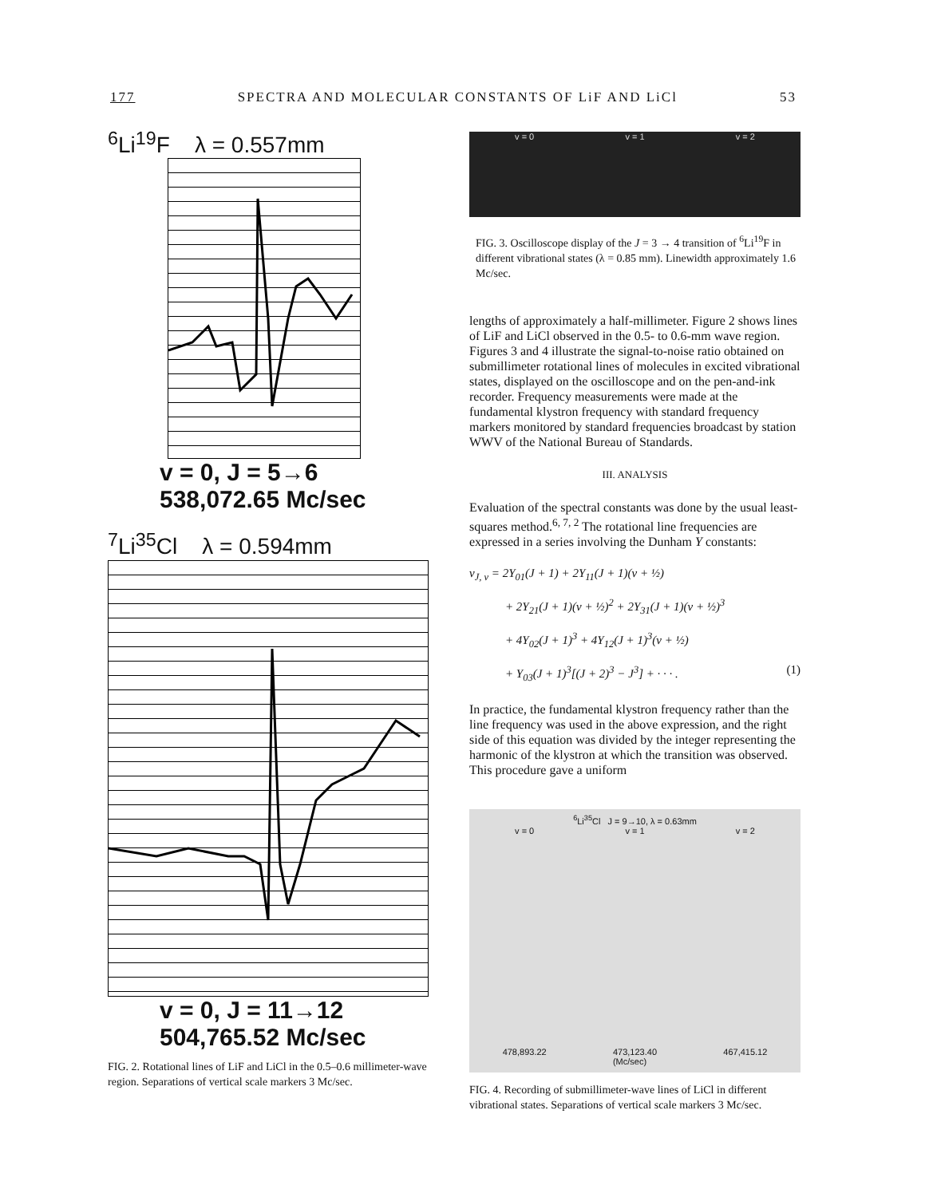177 SPECTRA AND MOLECULAR CONSTANTS OF LiF AND LiCl 53
<sup>6</sup>Li<sup>19</sup>F λ = 0.557mm
v = 0, J = 5→6
538,072.65 Mc/sec
<sup>7</sup>Li<sup>35</sup>Cl λ = 0.594mm
v = 0, J = 11→12
504,765.52 Mc/sec
FIG. 2. Rotational lines of LiF and LiCl in the 0.5–0.6 millimeter-wave region. Separations of vertical scale markers 3 Mc/sec.
v = 0 v = 1 v = 2
FIG. 3. Oscilloscope display of the J = 3 → 4 transition of <sup>6</sup>Li<sup>19</sup>F in different vibrational states (λ = 0.85 mm). Linewidth approximately 1.6 Mc/sec.
lengths of approximately a half-millimeter. Figure 2 shows lines of LiF and LiCl observed in the 0.5- to 0.6-mm wave region. Figures 3 and 4 illustrate the signal-to-noise ratio obtained on submillimeter rotational lines of molecules in excited vibrational states, displayed on the oscilloscope and on the pen-and-ink recorder. Frequency measurements were made at the fundamental klystron frequency with standard frequency markers monitored by standard frequencies broadcast by station WWV of the National Bureau of Standards.
III. ANALYSIS
Evaluation of the spectral constants was done by the usual least-squares method.<sup>6, 7, 2</sup> The rotational line frequencies are expressed in a series involving the Dunham Y constants:
ν<sub>J, v</sub> = 2Y<sub>01</sub>(J + 1) + 2Y<sub>11</sub>(J + 1)(v + ½)
   + 2Y<sub>21</sub>(J + 1)(v + ½)<sup>2</sup> + 2Y<sub>31</sub>(J + 1)(v + ½)<sup>3</sup>
   + 4Y<sub>02</sub>(J + 1)<sup>3</sup> + 4Y<sub>12</sub>(J + 1)<sup>3</sup>(v + ½)
   + Y<sub>03</sub>(J + 1)<sup>3</sup>[(J + 2)<sup>3</sup> − J<sup>3</sup>] + · · · . (1)
In practice, the fundamental klystron frequency rather than the line frequency was used in the above expression, and the right side of this equation was divided by the integer representing the harmonic of the klystron at which the transition was observed. This procedure gave a uniform
<sup>6</sup>Li<sup>35</sup>Cl J = 9→10, λ = 0.63mm
v = 0 v = 1 v = 2
478,893.22 473,123.40
(Mc/sec) 467,415.12
FIG. 4. Recording of submillimeter-wave lines of LiCl in different vibrational states. Separations of vertical scale markers 3 Mc/sec.